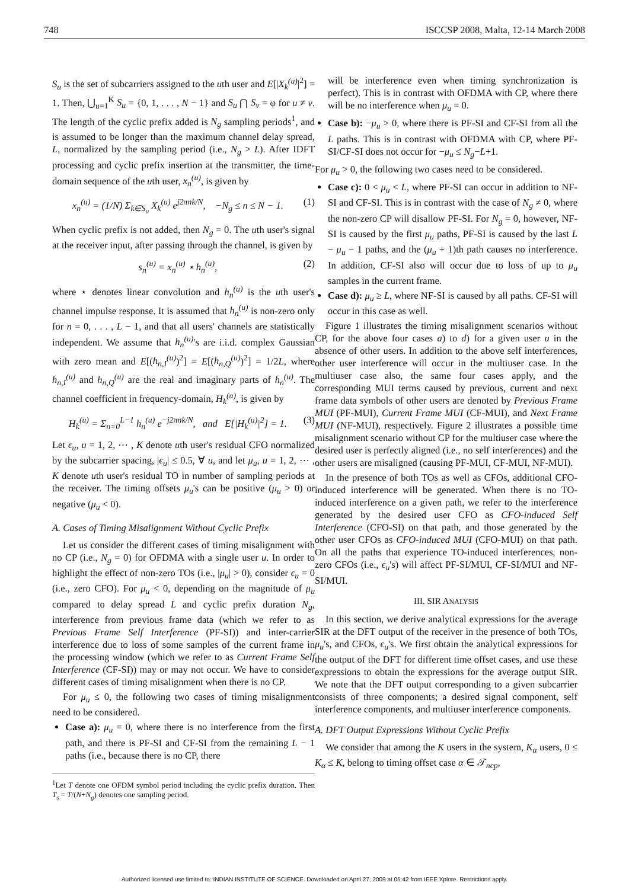748 ISCCSP 2008, Malta, 12-14 March 2008
S<sub>u</sub> is the set of subcarriers assigned to the uth user and E[|X<sub>k</sub><sup>(u)</sup>|<sup>2</sup>] = 1. Then, ⋃<sub>u=1</sub><sup>K</sup> S<sub>u</sub> = {0, 1, . . . , N − 1} and S<sub>u</sub> ⋂ S<sub>v</sub> = φ for u ≠ v. The length of the cyclic prefix added is N<sub>g</sub> sampling periods<sup>1</sup>, and is assumed to be longer than the maximum channel delay spread, L, normalized by the sampling period (i.e., N<sub>g</sub> > L). After IDFT processing and cyclic prefix insertion at the transmitter, the time-domain sequence of the uth user, x<sub>n</sub><sup>(u)</sup>, is given by
x<sub>n</sub><sup>(u)</sup> = (1/N) Σ<sub>k∈S<sub>u</sub></sub> X<sub>k</sub><sup>(u)</sup> e<sup>j2πnk/N</sup>, −N<sub>g</sub> ≤ n ≤ N − 1. (1)
When cyclic prefix is not added, then N<sub>g</sub> = 0. The uth user's signal at the receiver input, after passing through the channel, is given by
s<sub>n</sub><sup>(u)</sup> = x<sub>n</sub><sup>(u)</sup> ⋆ h<sub>n</sub><sup>(u)</sup>, (2)
where ⋆ denotes linear convolution and h<sub>n</sub><sup>(u)</sup> is the uth user's channel impulse response. It is assumed that h<sub>n</sub><sup>(u)</sup> is non-zero only for n = 0, . . . , L − 1, and that all users' channels are statistically independent. We assume that h<sub>n</sub><sup>(u)</sup>'s are i.i.d. complex Gaussian with zero mean and E[(h<sub>n,I</sub><sup>(u)</sup>)<sup>2</sup>] = E[(h<sub>n,Q</sub><sup>(u)</sup>)<sup>2</sup>] = 1/2L, where h<sub>n,I</sub><sup>(u)</sup> and h<sub>n,Q</sub><sup>(u)</sup> are the real and imaginary parts of h<sub>n</sub><sup>(u)</sup>. The channel coefficient in frequency-domain, H<sub>k</sub><sup>(u)</sup>, is given by
H<sub>k</sub><sup>(u)</sup> = Σ<sub>n=0</sub><sup>L−1</sup> h<sub>n</sub><sup>(u)</sup> e<sup>−j2πnk/N</sup>, and E[|H<sub>k</sub><sup>(u)</sup>|<sup>2</sup>] = 1. (3)
Let ϵ<sub>u</sub>, u = 1, 2, ⋯ , K denote uth user's residual CFO normalized by the subcarrier spacing, |ϵ<sub>u</sub>| ≤ 0.5, ∀ u, and let μ<sub>u</sub>, u = 1, 2, ⋯ , K denote uth user's residual TO in number of sampling periods at the receiver. The timing offsets μ<sub>u</sub>'s can be positive (μ<sub>u</sub> > 0) or negative (μ<sub>u</sub> < 0).
A. Cases of Timing Misalignment Without Cyclic Prefix
Let us consider the different cases of timing misalignment with no CP (i.e., N<sub>g</sub> = 0) for OFDMA with a single user u. In order to highlight the effect of non-zero TOs (i.e., |μ<sub>u</sub>| > 0), consider ϵ<sub>u</sub> = 0 (i.e., zero CFO). For μ<sub>u</sub> < 0, depending on the magnitude of μ<sub>u</sub> compared to delay spread L and cyclic prefix duration N<sub>g</sub>, interference from previous frame data (which we refer to as Previous Frame Self Interference (PF-SI)) and inter-carrier interference due to loss of some samples of the current frame in the processing window (which we refer to as Current Frame Self Interference (CF-SI)) may or may not occur. We have to consider different cases of timing misalignment when there is no CP.
For μ<sub>u</sub> ≤ 0, the following two cases of timing misalignment need to be considered.
Case a): μ<sub>u</sub> = 0, where there is no interference from the first path, and there is PF-SI and CF-SI from the remaining L − 1 paths (i.e., because there is no CP, there
<sup>1</sup> Let T denote one OFDM symbol period including the cyclic prefix duration. Then T<sub>s</sub> = T/(N+N<sub>g</sub>) denotes one sampling period.
will be interference even when timing synchronization is perfect). This is in contrast with OFDMA with CP, where there will be no interference when μ<sub>u</sub> = 0.
Case b): −μ<sub>u</sub> > 0, where there is PF-SI and CF-SI from all the L paths. This is in contrast with OFDMA with CP, where PF-SI/CF-SI does not occur for −μ<sub>u</sub> ≤ N<sub>g</sub>−L+1.
For μ<sub>u</sub> > 0, the following two cases need to be considered.
Case c): 0 < μ<sub>u</sub> < L, where PF-SI can occur in addition to NF-SI and CF-SI. This is in contrast with the case of N<sub>g</sub> ≠ 0, where the non-zero CP will disallow PF-SI. For N<sub>g</sub> = 0, however, NF-SI is caused by the first μ<sub>u</sub> paths, PF-SI is caused by the last L − μ<sub>u</sub> − 1 paths, and the (μ<sub>u</sub> + 1)th path causes no interference. In addition, CF-SI also will occur due to loss of up to μ<sub>u</sub> samples in the current frame.
Case d): μ<sub>u</sub> ≥ L, where NF-SI is caused by all paths. CF-SI will occur in this case as well.
Figure 1 illustrates the timing misalignment scenarios without CP, for the above four cases a) to d) for a given user u in the absence of other users. In addition to the above self interferences, other user interference will occur in the multiuser case. In the multiuser case also, the same four cases apply, and the corresponding MUI terms caused by previous, current and next frame data symbols of other users are denoted by Previous Frame MUI (PF-MUI), Current Frame MUI (CF-MUI), and Next Frame MUI (NF-MUI), respectively. Figure 2 illustrates a possible time misalignment scenario without CP for the multiuser case where the desired user is perfectly aligned (i.e., no self interferences) and the other users are misaligned (causing PF-MUI, CF-MUI, NF-MUI).
In the presence of both TOs as well as CFOs, additional CFO-induced interference will be generated. When there is no TO-induced interference on a given path, we refer to the interference generated by the desired user CFO as CFO-induced Self Interference (CFO-SI) on that path, and those generated by the other user CFOs as CFO-induced MUI (CFO-MUI) on that path. On all the paths that experience TO-induced interferences, non-zero CFOs (i.e., ϵ<sub>u</sub>'s) will affect PF-SI/MUI, CF-SI/MUI and NF-SI/MUI.
III. SIR ANALYSIS
In this section, we derive analytical expressions for the average SIR at the DFT output of the receiver in the presence of both TOs, μ<sub>u</sub>'s, and CFOs, ϵ<sub>u</sub>'s. We first obtain the analytical expressions for the output of the DFT for different time offset cases, and use these expressions to obtain the expressions for the average output SIR. We note that the DFT output corresponding to a given subcarrier consists of three components; a desired signal component, self interference components, and multiuser interference components.
A. DFT Output Expressions Without Cyclic Prefix
We consider that among the K users in the system, K<sub>α</sub> users, 0 ≤ K<sub>α</sub> ≤ K, belong to timing offset case α ∈ 𝒯<sub>ncp</sub>,
Authorized licensed use limited to: INDIAN INSTITUTE OF SCIENCE. Downloaded on April 27, 2009 at 05:42 from IEEE Xplore. Restrictions apply.